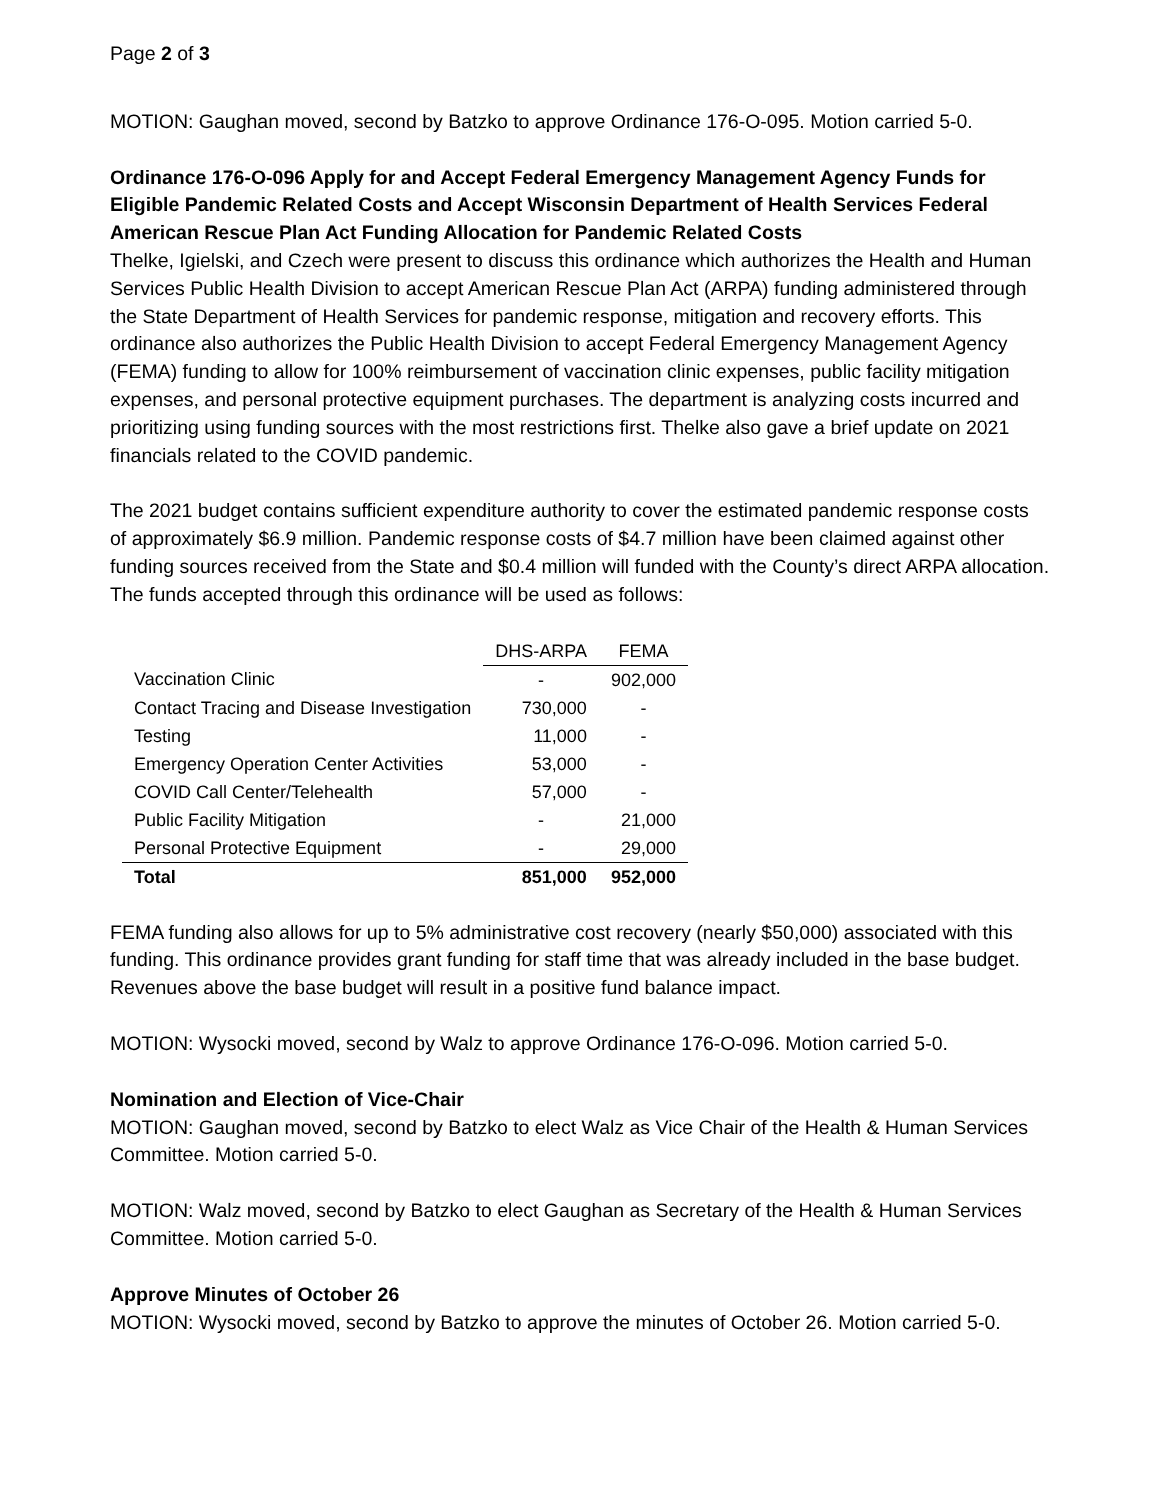Page 2 of 3
MOTION: Gaughan moved, second by Batzko to approve Ordinance 176-O-095. Motion carried 5-0.
Ordinance 176-O-096 Apply for and Accept Federal Emergency Management Agency Funds for Eligible Pandemic Related Costs and Accept Wisconsin Department of Health Services Federal American Rescue Plan Act Funding Allocation for Pandemic Related Costs
Thelke, Igielski, and Czech were present to discuss this ordinance which authorizes the Health and Human Services Public Health Division to accept American Rescue Plan Act (ARPA) funding administered through the State Department of Health Services for pandemic response, mitigation and recovery efforts. This ordinance also authorizes the Public Health Division to accept Federal Emergency Management Agency (FEMA) funding to allow for 100% reimbursement of vaccination clinic expenses, public facility mitigation expenses, and personal protective equipment purchases. The department is analyzing costs incurred and prioritizing using funding sources with the most restrictions first. Thelke also gave a brief update on 2021 financials related to the COVID pandemic.
The 2021 budget contains sufficient expenditure authority to cover the estimated pandemic response costs of approximately $6.9 million. Pandemic response costs of $4.7 million have been claimed against other funding sources received from the State and $0.4 million will funded with the County’s direct ARPA allocation. The funds accepted through this ordinance will be used as follows:
| | DHS-ARPA | FEMA |
| Vaccination Clinic | - | 902,000 |
| Contact Tracing and Disease Investigation | 730,000 | - |
| Testing | 11,000 | - |
| Emergency Operation Center Activities | 53,000 | - |
| COVID Call Center/Telehealth | 57,000 | - |
| Public Facility Mitigation | - | 21,000 |
| Personal Protective Equipment | - | 29,000 |
| Total | 851,000 | 952,000 |
FEMA funding also allows for up to 5% administrative cost recovery (nearly $50,000) associated with this funding. This ordinance provides grant funding for staff time that was already included in the base budget. Revenues above the base budget will result in a positive fund balance impact.
MOTION: Wysocki moved, second by Walz to approve Ordinance 176-O-096. Motion carried 5-0.
Nomination and Election of Vice-Chair
MOTION: Gaughan moved, second by Batzko to elect Walz as Vice Chair of the Health & Human Services Committee. Motion carried 5-0.
MOTION: Walz moved, second by Batzko to elect Gaughan as Secretary of the Health & Human Services Committee. Motion carried 5-0.
Approve Minutes of October 26
MOTION: Wysocki moved, second by Batzko to approve the minutes of October 26. Motion carried 5-0.